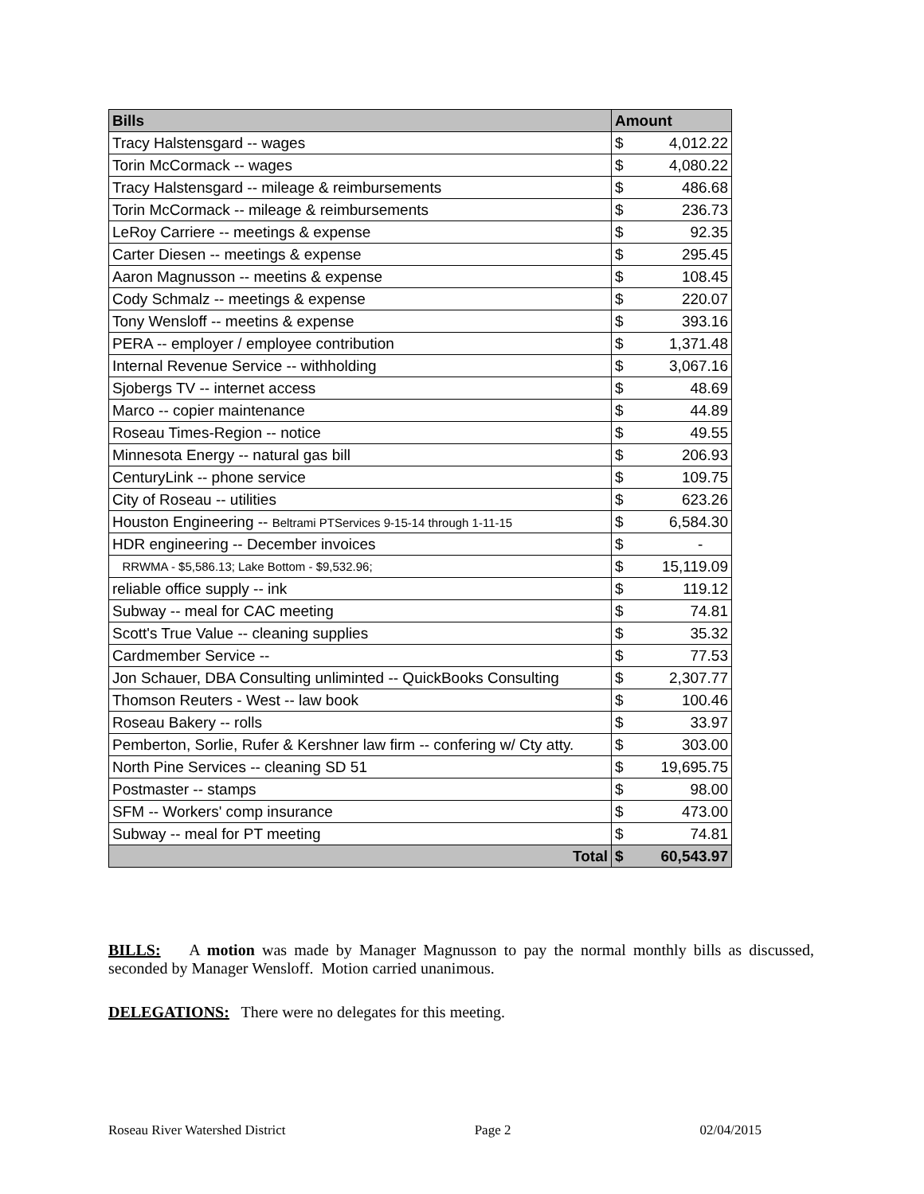| Bills | Amount | |
| --- | --- | --- |
| Tracy Halstensgard -- wages | $ | 4,012.22 |
| Torin McCormack -- wages | $ | 4,080.22 |
| Tracy Halstensgard -- mileage & reimbursements | $ | 486.68 |
| Torin McCormack -- mileage & reimbursements | $ | 236.73 |
| LeRoy Carriere -- meetings & expense | $ | 92.35 |
| Carter Diesen -- meetings & expense | $ | 295.45 |
| Aaron Magnusson -- meetins & expense | $ | 108.45 |
| Cody Schmalz -- meetings & expense | $ | 220.07 |
| Tony Wensloff -- meetins & expense | $ | 393.16 |
| PERA -- employer / employee contribution | $ | 1,371.48 |
| Internal Revenue Service -- withholding | $ | 3,067.16 |
| Sjobergs TV -- internet access | $ | 48.69 |
| Marco -- copier maintenance | $ | 44.89 |
| Roseau Times-Region -- notice | $ | 49.55 |
| Minnesota Energy -- natural gas bill | $ | 206.93 |
| CenturyLink -- phone service | $ | 109.75 |
| City of Roseau -- utilities | $ | 623.26 |
| Houston Engineering -- Beltrami PTServices 9-15-14 through 1-11-15 | $ | 6,584.30 |
| HDR engineering -- December invoices | $ | - |
| RRWMA - $5,586.13; Lake Bottom - $9,532.96; | $ | 15,119.09 |
| reliable office supply -- ink | $ | 119.12 |
| Subway -- meal for CAC meeting | $ | 74.81 |
| Scott's True Value -- cleaning supplies | $ | 35.32 |
| Cardmember Service -- | $ | 77.53 |
| Jon Schauer, DBA Consulting unliminted -- QuickBooks Consulting | $ | 2,307.77 |
| Thomson Reuters - West -- law book | $ | 100.46 |
| Roseau Bakery -- rolls | $ | 33.97 |
| Pemberton, Sorlie, Rufer & Kershner law firm -- confering w/ Cty atty. | $ | 303.00 |
| North Pine Services -- cleaning SD 51 | $ | 19,695.75 |
| Postmaster -- stamps | $ | 98.00 |
| SFM -- Workers' comp insurance | $ | 473.00 |
| Subway -- meal for PT meeting | $ | 74.81 |
| Total | $ | 60,543.97 |
BILLS: A motion was made by Manager Magnusson to pay the normal monthly bills as discussed, seconded by Manager Wensloff. Motion carried unanimous.
DELEGATIONS: There were no delegates for this meeting.
Roseau River Watershed District Page 2 02/04/2015